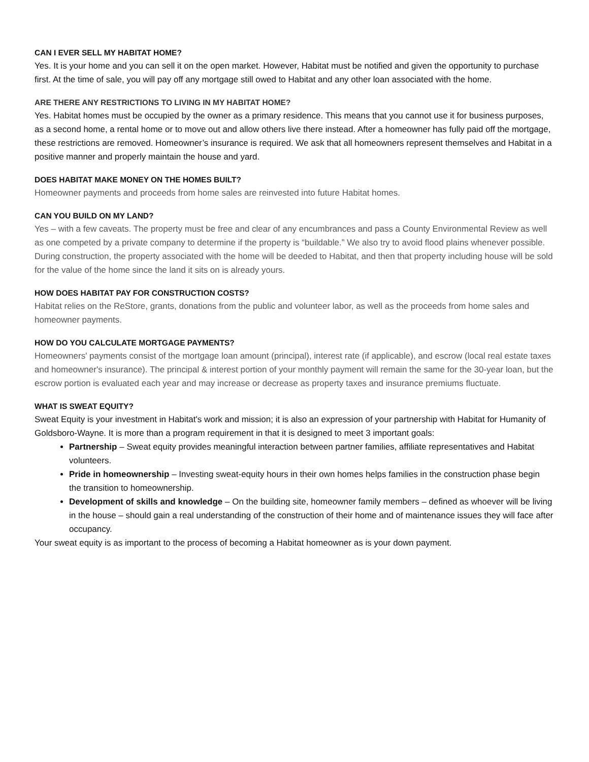CAN I EVER SELL MY HABITAT HOME?
Yes. It is your home and you can sell it on the open market. However, Habitat must be notified and given the opportunity to purchase first. At the time of sale, you will pay off any mortgage still owed to Habitat and any other loan associated with the home.
ARE THERE ANY RESTRICTIONS TO LIVING IN MY HABITAT HOME?
Yes. Habitat homes must be occupied by the owner as a primary residence. This means that you cannot use it for business purposes, as a second home, a rental home or to move out and allow others live there instead. After a homeowner has fully paid off the mortgage, these restrictions are removed. Homeowner’s insurance is required. We ask that all homeowners represent themselves and Habitat in a positive manner and properly maintain the house and yard.
DOES HABITAT MAKE MONEY ON THE HOMES BUILT?
Homeowner payments and proceeds from home sales are reinvested into future Habitat homes.
CAN YOU BUILD ON MY LAND?
Yes – with a few caveats. The property must be free and clear of any encumbrances and pass a County Environmental Review as well as one competed by a private company to determine if the property is “buildable.” We also try to avoid flood plains whenever possible. During construction, the property associated with the home will be deeded to Habitat, and then that property including house will be sold for the value of the home since the land it sits on is already yours.
HOW DOES HABITAT PAY FOR CONSTRUCTION COSTS?
Habitat relies on the ReStore, grants, donations from the public and volunteer labor, as well as the proceeds from home sales and homeowner payments.
HOW DO YOU CALCULATE MORTGAGE PAYMENTS?
Homeowners' payments consist of the mortgage loan amount (principal), interest rate (if applicable), and escrow (local real estate taxes and homeowner's insurance). The principal & interest portion of your monthly payment will remain the same for the 30-year loan, but the escrow portion is evaluated each year and may increase or decrease as property taxes and insurance premiums fluctuate.
WHAT IS SWEAT EQUITY?
Sweat Equity is your investment in Habitat's work and mission; it is also an expression of your partnership with Habitat for Humanity of Goldsboro-Wayne. It is more than a program requirement in that it is designed to meet 3 important goals:
Partnership – Sweat equity provides meaningful interaction between partner families, affiliate representatives and Habitat volunteers.
Pride in homeownership – Investing sweat-equity hours in their own homes helps families in the construction phase begin the transition to homeownership.
Development of skills and knowledge – On the building site, homeowner family members – defined as whoever will be living in the house – should gain a real understanding of the construction of their home and of maintenance issues they will face after occupancy.
Your sweat equity is as important to the process of becoming a Habitat homeowner as is your down payment.